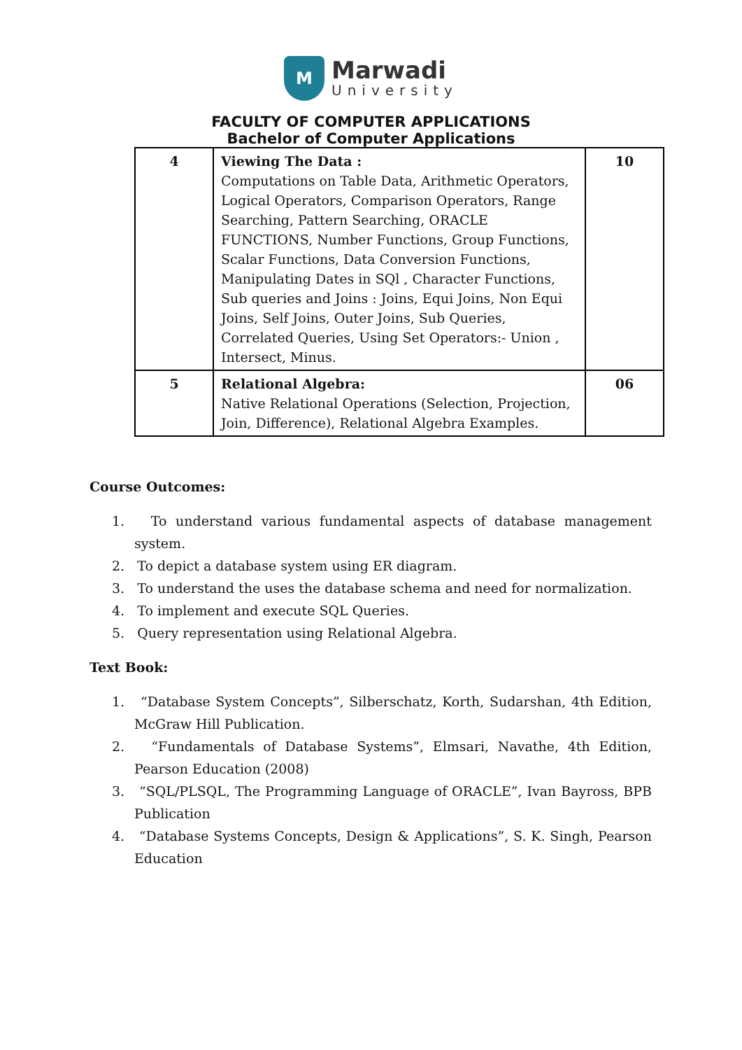M
Marwadi
University
FACULTY OF COMPUTER APPLICATIONS
Bachelor of Computer Applications
| 4 | Viewing The Data : Computations on Table Data, Arithmetic Operators, Logical Operators, Comparison Operators, Range Searching, Pattern Searching, ORACLE FUNCTIONS, Number Functions, Group Functions, Scalar Functions, Data Conversion Functions, Manipulating Dates in SQl , Character Functions, Sub queries and Joins : Joins, Equi Joins, Non Equi Joins, Self Joins, Outer Joins, Sub Queries, Correlated Queries, Using Set Operators:- Union , Intersect, Minus. | 10 |
| 5 | Relational Algebra: Native Relational Operations (Selection, Projection, Join, Difference), Relational Algebra Examples. | 06 |
Course Outcomes:
1. To understand various fundamental aspects of database management system.
2. To depict a database system using ER diagram.
3. To understand the uses the database schema and need for normalization.
4. To implement and execute SQL Queries.
5. Query representation using Relational Algebra.
Text Book:
1. “Database System Concepts”, Silberschatz, Korth, Sudarshan, 4th Edition, McGraw Hill Publication.
2. “Fundamentals of Database Systems”, Elmsari, Navathe, 4th Edition, Pearson Education (2008)
3. “SQL/PLSQL, The Programming Language of ORACLE”, Ivan Bayross, BPB Publication
4. “Database Systems Concepts, Design & Applications”, S. K. Singh, Pearson Education